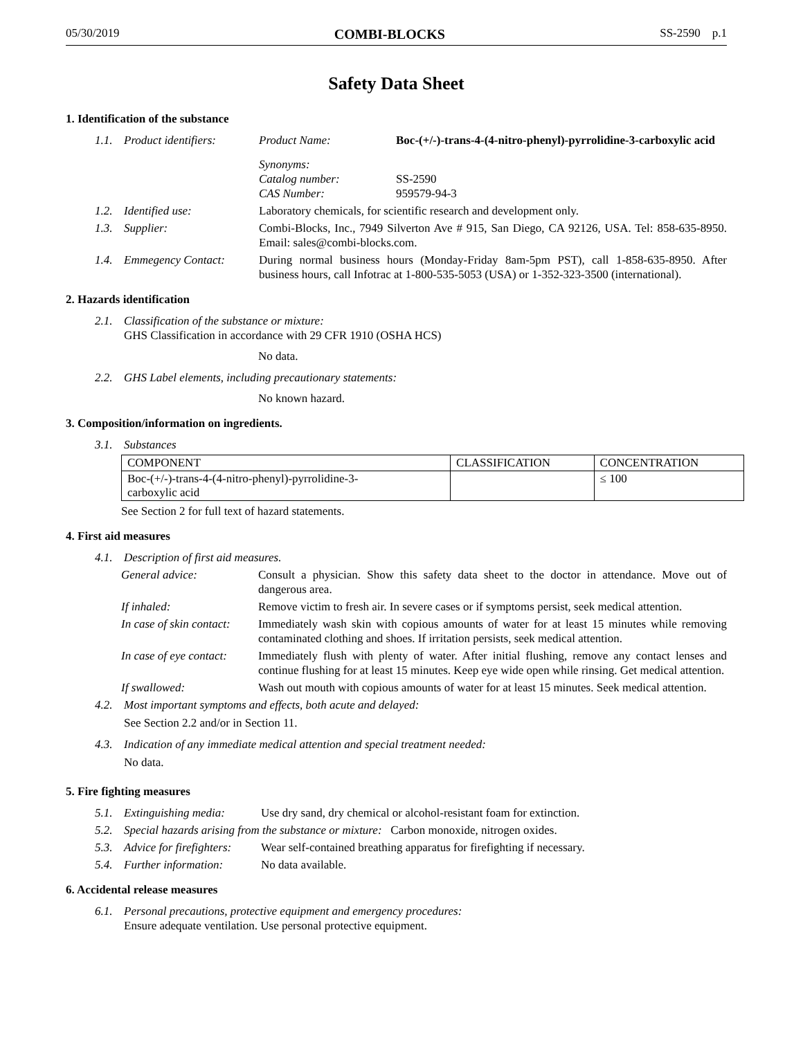05/30/2019 COMBI-BLOCKS SS-2590 p.1
Safety Data Sheet
1. Identification of the substance
1.1. Product identifiers: Product Name: Boc-(+/-)-trans-4-(4-nitro-phenyl)-pyrrolidine-3-carboxylic acid
Synonyms:
Catalog number:
CAS Number:
SS-2590
959579-94-3
1.2. Identified use: Laboratory chemicals, for scientific research and development only.
1.3. Supplier: Combi-Blocks, Inc., 7949 Silverton Ave # 915, San Diego, CA 92126, USA. Tel: 858-635-8950. Email: sales@combi-blocks.com.
1.4. Emmegency Contact: During normal business hours (Monday-Friday 8am-5pm PST), call 1-858-635-8950. After business hours, call Infotrac at 1-800-535-5053 (USA) or 1-352-323-3500 (international).
2. Hazards identification
2.1. Classification of the substance or mixture:
GHS Classification in accordance with 29 CFR 1910 (OSHA HCS)
No data.
2.2. GHS Label elements, including precautionary statements:
No known hazard.
3. Composition/information on ingredients.
3.1. Substances
| COMPONENT | CLASSIFICATION | CONCENTRATION |
| --- | --- | --- |
| Boc-(+/-)-trans-4-(4-nitro-phenyl)-pyrrolidine-3- carboxylic acid | | ≤ 100 |
See Section 2 for full text of hazard statements.
4. First aid measures
4.1. Description of first aid measures.
General advice: Consult a physician. Show this safety data sheet to the doctor in attendance. Move out of dangerous area.
If inhaled: Remove victim to fresh air. In severe cases or if symptoms persist, seek medical attention.
In case of skin contact: Immediately wash skin with copious amounts of water for at least 15 minutes while removing contaminated clothing and shoes. If irritation persists, seek medical attention.
In case of eye contact: Immediately flush with plenty of water. After initial flushing, remove any contact lenses and continue flushing for at least 15 minutes. Keep eye wide open while rinsing. Get medical attention.
If swallowed: Wash out mouth with copious amounts of water for at least 15 minutes. Seek medical attention.
4.2. Most important symptoms and effects, both acute and delayed:
See Section 2.2 and/or in Section 11.
4.3. Indication of any immediate medical attention and special treatment needed:
No data.
5. Fire fighting measures
5.1. Extinguishing media: Use dry sand, dry chemical or alcohol-resistant foam for extinction.
5.2. Special hazards arising from the substance or mixture: Carbon monoxide, nitrogen oxides.
5.3. Advice for firefighters: Wear self-contained breathing apparatus for firefighting if necessary.
5.4. Further information: No data available.
6. Accidental release measures
6.1. Personal precautions, protective equipment and emergency procedures:
Ensure adequate ventilation. Use personal protective equipment.